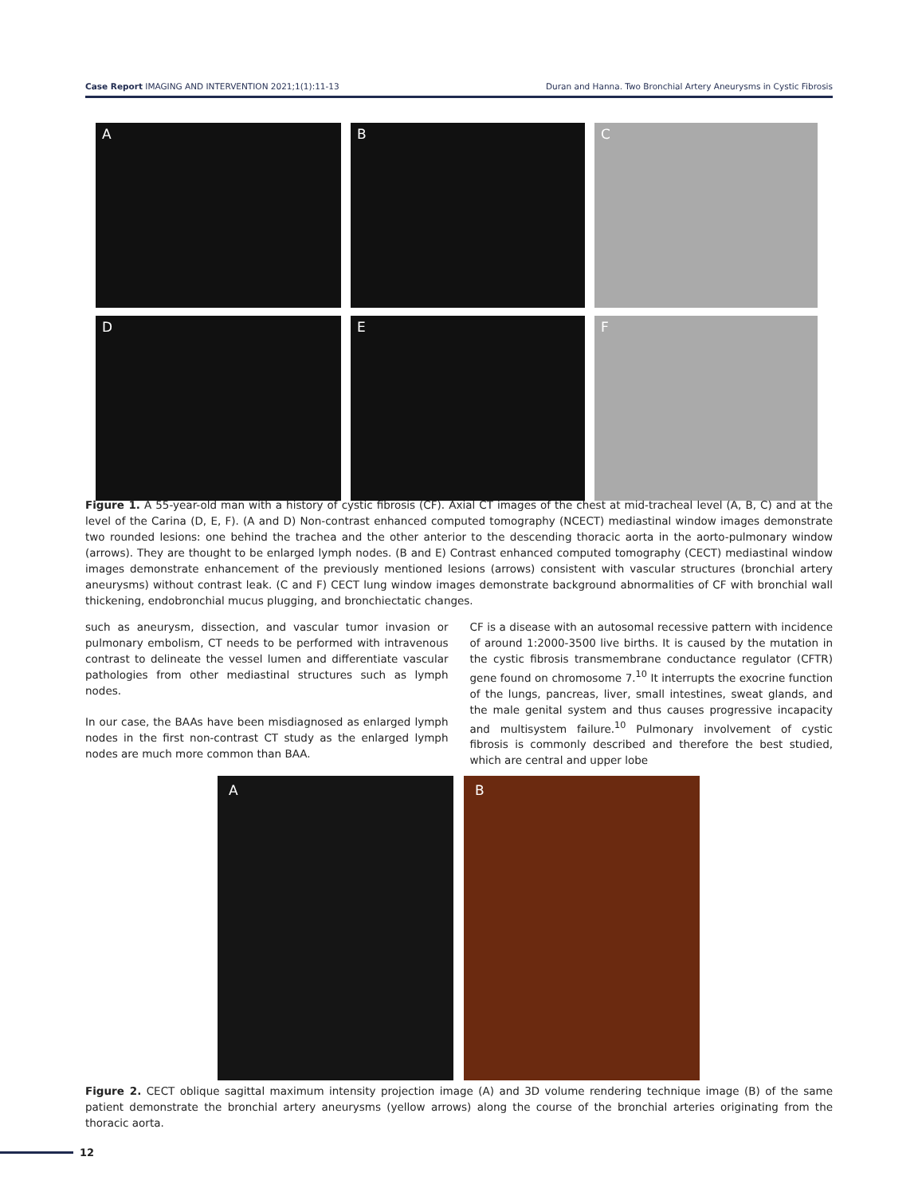Case Report IMAGING AND INTERVENTION 2021;1(1):11-13
Duran and Hanna. Two Bronchial Artery Aneurysms in Cystic Fibrosis
A
B
C
D
E
F
Figure 1. A 55-year-old man with a history of cystic fibrosis (CF). Axial CT images of the chest at mid-tracheal level (A, B, C) and at the level of the Carina (D, E, F). (A and D) Non-contrast enhanced computed tomography (NCECT) mediastinal window images demonstrate two rounded lesions: one behind the trachea and the other anterior to the descending thoracic aorta in the aorto-pulmonary window (arrows). They are thought to be enlarged lymph nodes. (B and E) Contrast enhanced computed tomography (CECT) mediastinal window images demonstrate enhancement of the previously mentioned lesions (arrows) consistent with vascular structures (bronchial artery aneurysms) without contrast leak. (C and F) CECT lung window images demonstrate background abnormalities of CF with bronchial wall thickening, endobronchial mucus plugging, and bronchiectatic changes.
such as aneurysm, dissection, and vascular tumor invasion or pulmonary embolism, CT needs to be performed with intravenous contrast to delineate the vessel lumen and differentiate vascular pathologies from other mediastinal structures such as lymph nodes.
In our case, the BAAs have been misdiagnosed as enlarged lymph nodes in the first non-contrast CT study as the enlarged lymph nodes are much more common than BAA.
CF is a disease with an autosomal recessive pattern with incidence of around 1:2000-3500 live births. It is caused by the mutation in the cystic fibrosis transmembrane conductance regulator (CFTR) gene found on chromosome 7.<sup>10</sup> It interrupts the exocrine function of the lungs, pancreas, liver, small intestines, sweat glands, and the male genital system and thus causes progressive incapacity and multisystem failure.<sup>10</sup> Pulmonary involvement of cystic fibrosis is commonly described and therefore the best studied, which are central and upper lobe
A B
Figure 2. CECT oblique sagittal maximum intensity projection image (A) and 3D volume rendering technique image (B) of the same patient demonstrate the bronchial artery aneurysms (yellow arrows) along the course of the bronchial arteries originating from the thoracic aorta.
12